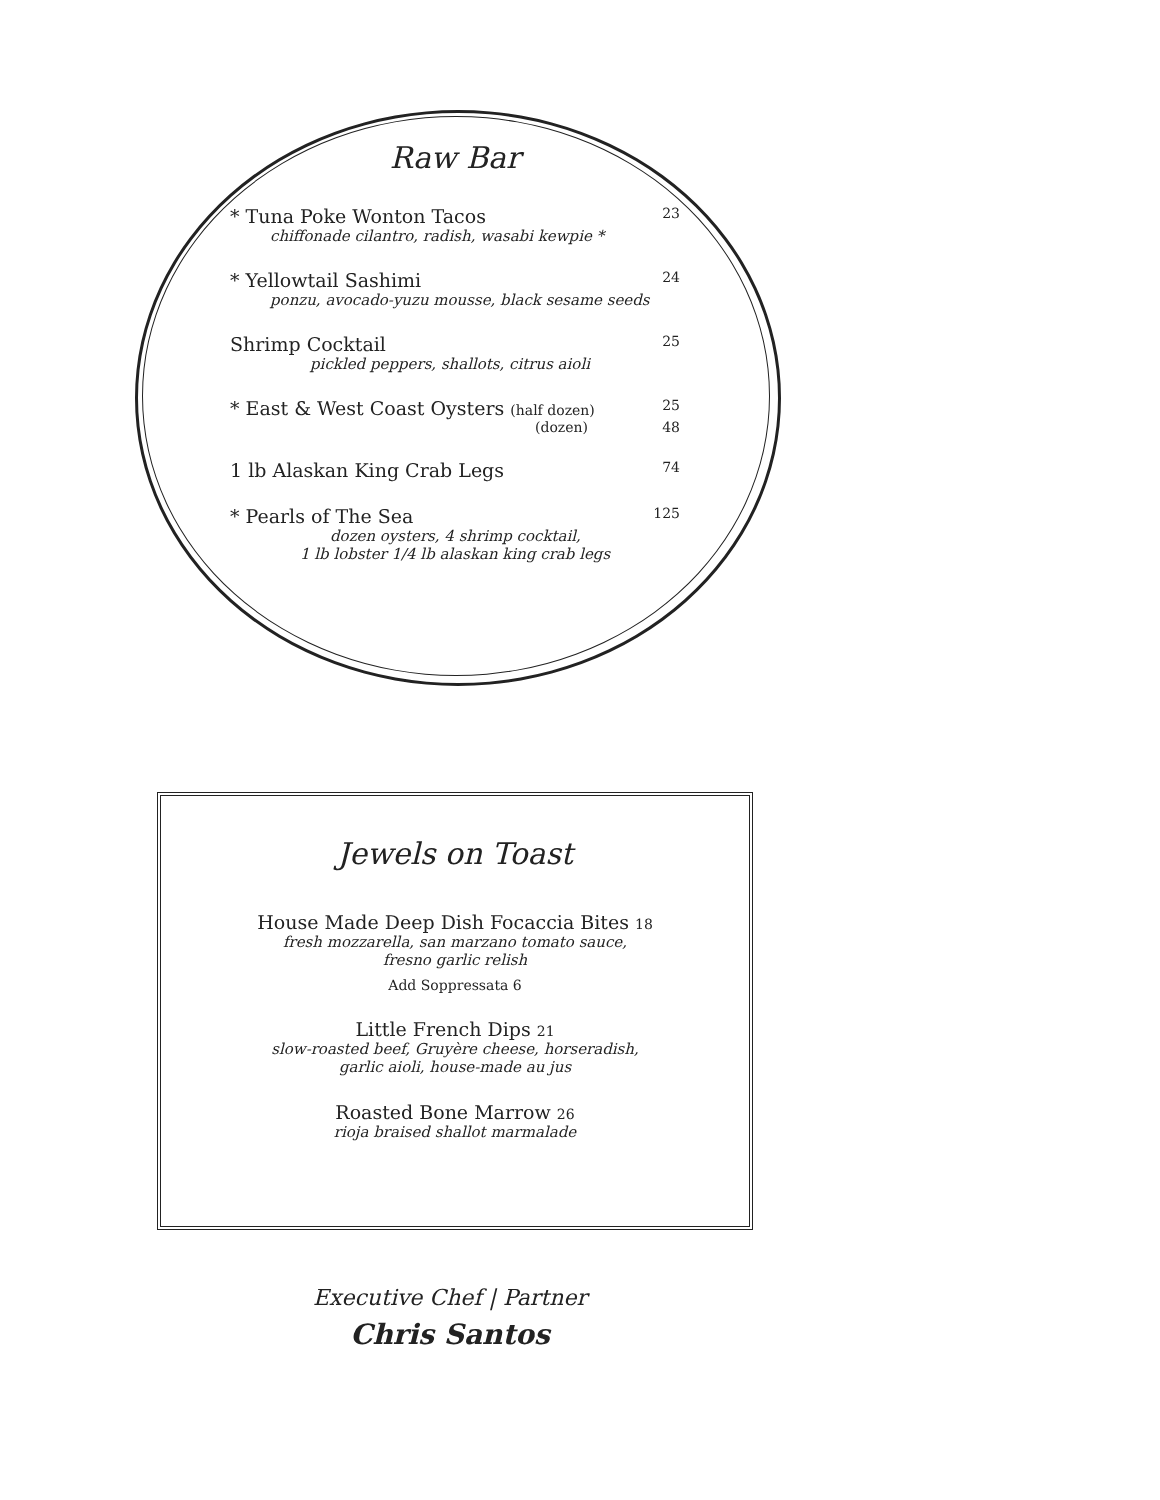Raw Bar
* Tuna Poke Wonton Tacos 23
chiffonade cilantro, radish, wasabi kewpie *
* Yellowtail Sashimi 24
ponzu, avocado-yuzu mousse, black sesame seeds
Shrimp Cocktail 25
pickled peppers, shallots, citrus aioli
* East & West Coast Oysters (half dozen) 25
(dozen) 48
1 lb Alaskan King Crab Legs 74
* Pearls of The Sea 125
dozen oysters, 4 shrimp cocktail,
1 lb lobster 1/4 lb alaskan king crab legs
Jewels on Toast
House Made Deep Dish Focaccia Bites 18
fresh mozzarella, san marzano tomato sauce,
fresno garlic relish
Add Soppressata 6
Little French Dips 21
slow-roasted beef, Gruyère cheese, horseradish,
garlic aioli, house-made au jus
Roasted Bone Marrow 26
rioja braised shallot marmalade
Executive Chef | Partner
Chris Santos